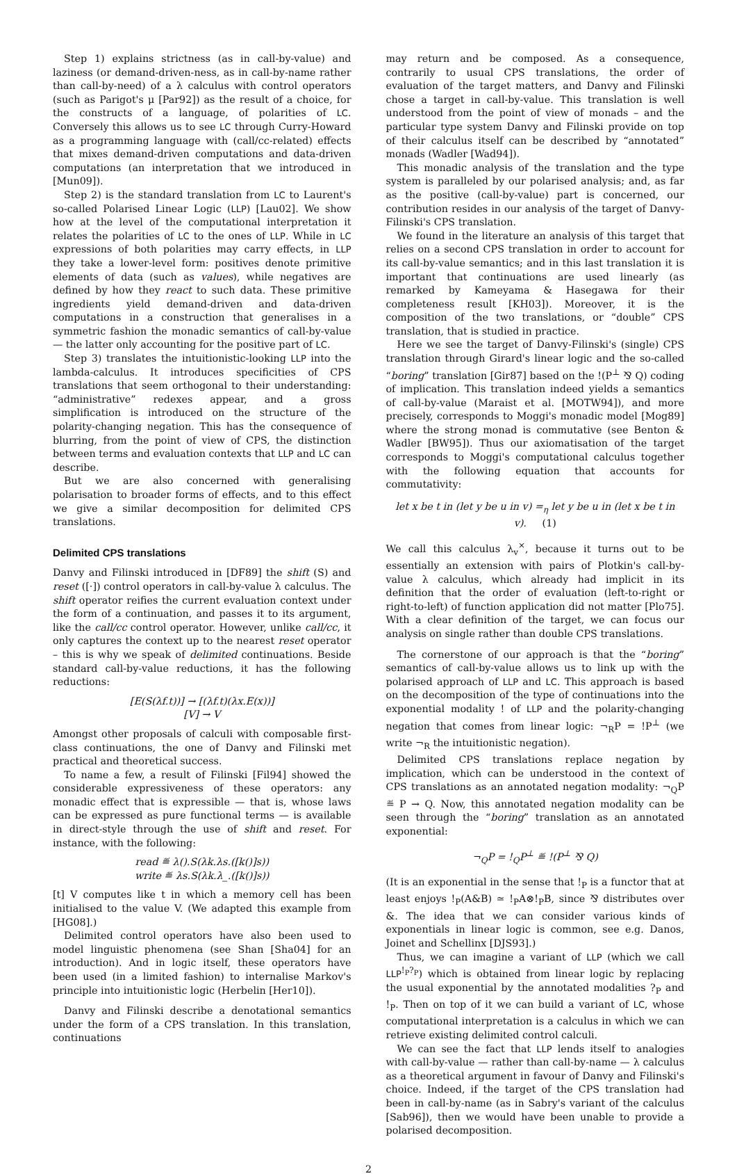Step 1) explains strictness (as in call-by-value) and laziness (or demand-driven-ness, as in call-by-name rather than call-by-need) of a λ calculus with control operators (such as Parigot's μ [Par92]) as the result of a choice, for the constructs of a language, of polarities of LC. Conversely this allows us to see LC through Curry-Howard as a programming language with (call/cc-related) effects that mixes demand-driven computations and data-driven computations (an interpretation that we introduced in [Mun09]).
Step 2) is the standard translation from LC to Laurent's so-called Polarised Linear Logic (LLP) [Lau02]. We show how at the level of the computational interpretation it relates the polarities of LC to the ones of LLP. While in LC expressions of both polarities may carry effects, in LLP they take a lower-level form: positives denote primitive elements of data (such as values), while negatives are defined by how they react to such data. These primitive ingredients yield demand-driven and data-driven computations in a construction that generalises in a symmetric fashion the monadic semantics of call-by-value — the latter only accounting for the positive part of LC.
Step 3) translates the intuitionistic-looking LLP into the lambda-calculus. It introduces specificities of CPS translations that seem orthogonal to their understanding: “administrative” redexes appear, and a gross simplification is introduced on the structure of the polarity-changing negation. This has the consequence of blurring, from the point of view of CPS, the distinction between terms and evaluation contexts that LLP and LC can describe.
But we are also concerned with generalising polarisation to broader forms of effects, and to this effect we give a similar decomposition for delimited CPS translations.
Delimited CPS translations
Danvy and Filinski introduced in [DF89] the shift (S) and reset ([·]) control operators in call-by-value λ calculus. The shift operator reifies the current evaluation context under the form of a continuation, and passes it to its argument, like the call/cc control operator. However, unlike call/cc, it only captures the context up to the nearest reset operator – this is why we speak of delimited continuations. Beside standard call-by-value reductions, it has the following reductions:
[E(S(λf.t))] → [(λf.t)(λx.E(x))]
[V] → V
Amongst other proposals of calculi with composable first-class continuations, the one of Danvy and Filinski met practical and theoretical success.
To name a few, a result of Filinski [Fil94] showed the considerable expressiveness of these operators: any monadic effect that is expressible — that is, whose laws can be expressed as pure functional terms — is available in direct-style through the use of shift and reset. For instance, with the following:
read ≝ λ().S(λk.λs.([k()]s))
write ≝ λs.S(λk.λ_.([k()]s))
[t] V computes like t in which a memory cell has been initialised to the value V. (We adapted this example from [HG08].)
Delimited control operators have also been used to model linguistic phenomena (see Shan [Sha04] for an introduction). And in logic itself, these operators have been used (in a limited fashion) to internalise Markov's principle into intuitionistic logic (Herbelin [Her10]).
Danvy and Filinski describe a denotational semantics under the form of a CPS translation. In this translation, continuations
may return and be composed. As a consequence, contrarily to usual CPS translations, the order of evaluation of the target matters, and Danvy and Filinski chose a target in call-by-value. This translation is well understood from the point of view of monads – and the particular type system Danvy and Filinski provide on top of their calculus itself can be described by “annotated” monads (Wadler [Wad94]).
This monadic analysis of the translation and the type system is paralleled by our polarised analysis; and, as far as the positive (call-by-value) part is concerned, our contribution resides in our analysis of the target of Danvy-Filinski's CPS translation.
We found in the literature an analysis of this target that relies on a second CPS translation in order to account for its call-by-value semantics; and in this last translation it is important that continuations are used linearly (as remarked by Kameyama & Hasegawa for their completeness result [KH03]). Moreover, it is the composition of the two translations, or “double” CPS translation, that is studied in practice.
Here we see the target of Danvy-Filinski's (single) CPS translation through Girard's linear logic and the so-called “boring” translation [Gir87] based on the !(P<sup>⊥</sup> ⅋ Q) coding of implication. This translation indeed yields a semantics of call-by-value (Maraist et al. [MOTW94]), and more precisely, corresponds to Moggi's monadic model [Mog89] where the strong monad is commutative (see Benton & Wadler [BW95]). Thus our axiomatisation of the target corresponds to Moggi's computational calculus together with the following equation that accounts for commutativity:
let x be t in (let y be u in v) =<sub>η</sub> let y be u in (let x be t in v). (1)
We call this calculus λ<sub>v</sub><sup>×</sup>, because it turns out to be essentially an extension with pairs of Plotkin's call-by-value λ calculus, which already had implicit in its definition that the order of evaluation (left-to-right or right-to-left) of function application did not matter [Plo75]. With a clear definition of the target, we can focus our analysis on single rather than double CPS translations.
The cornerstone of our approach is that the “boring” semantics of call-by-value allows us to link up with the polarised approach of LLP and LC. This approach is based on the decomposition of the type of continuations into the exponential modality ! of LLP and the polarity-changing negation that comes from linear logic: ¬<sub>R</sub>P = !P<sup>⊥</sup> (we write ¬<sub>R</sub> the intuitionistic negation).
Delimited CPS translations replace negation by implication, which can be understood in the context of CPS translations as an annotated negation modality: ¬<sub>Q</sub>P ≝ P → Q. Now, this annotated negation modality can be seen through the “boring” translation as an annotated exponential:
¬<sub>Q</sub>P = !<sub>Q</sub>P<sup>⊥</sup> ≝ !(P<sup>⊥</sup> ⅋ Q)
(It is an exponential in the sense that !<sub>P</sub> is a functor that at least enjoys !<sub>P</sub>(A&B) ≃ !<sub>P</sub>A⊗!<sub>P</sub>B, since ⅋ distributes over &. The idea that we can consider various kinds of exponentials in linear logic is common, see e.g. Danos, Joinet and Schellinx [DJS93].)
Thus, we can imagine a variant of LLP (which we call LLP<sup>!<sub>P</sub>?<sub>P</sub></sup>) which is obtained from linear logic by replacing the usual exponential by the annotated modalities ?<sub>P</sub> and !<sub>P</sub>. Then on top of it we can build a variant of LC, whose computational interpretation is a calculus in which we can retrieve existing delimited control calculi.
We can see the fact that LLP lends itself to analogies with call-by-value — rather than call-by-name — λ calculus as a theoretical argument in favour of Danvy and Filinski's choice. Indeed, if the target of the CPS translation had been in call-by-name (as in Sabry's variant of the calculus [Sab96]), then we would have been unable to provide a polarised decomposition.
2